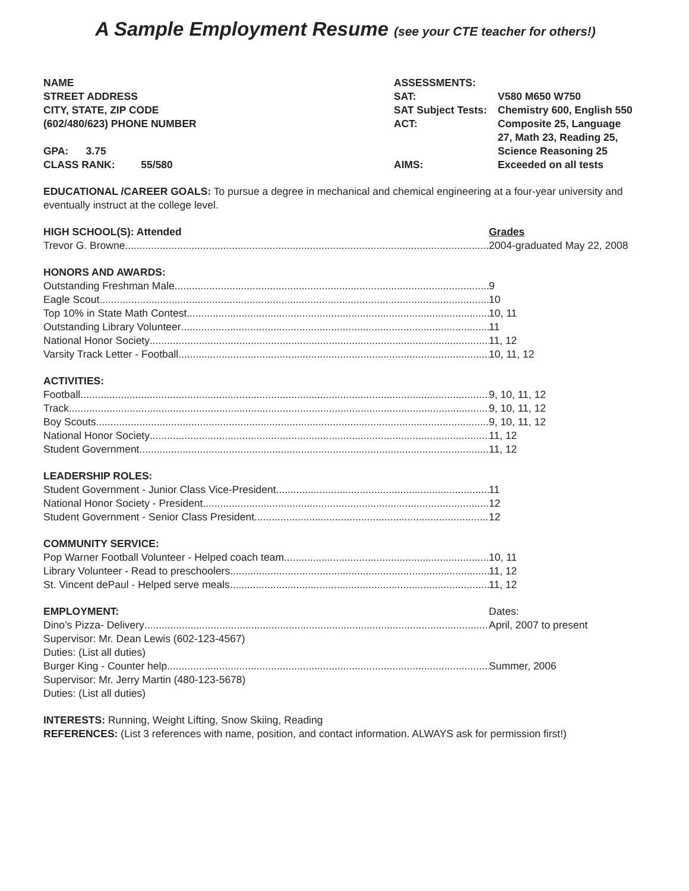A Sample Employment Resume (see your CTE teacher for others!)
NAME
STREET ADDRESS
CITY, STATE, ZIP CODE
(602/480/623) PHONE NUMBER
GPA: 3.75
CLASS RANK: 55/580
ASSESSMENTS:
| SAT: | V580 M650 W750 |
| SAT Subject Tests: | Chemistry 600, English 550 |
| ACT: | Composite 25, Language 27, Math 23, Reading 25, Science Reasoning 25 |
| AIMS: | Exceeded on all tests |
EDUCATIONAL /CAREER GOALS: To pursue a degree in mechanical and chemical engineering at a four-year university and eventually instruct at the college level.
HIGH SCHOOL(S): Attended Grades
Trevor G. Browne 2004-graduated May 22, 2008
HONORS AND AWARDS:
Outstanding Freshman Male 9
Eagle Scout 10
Top 10% in State Math Contest 10, 11
Outstanding Library Volunteer 11
National Honor Society 11, 12
Varsity Track Letter - Football 10, 11, 12
ACTIVITIES:
Football 9, 10, 11, 12
Track 9, 10, 11, 12
Boy Scouts 9, 10, 11, 12
National Honor Society 11, 12
Student Government 11, 12
LEADERSHIP ROLES:
Student Government - Junior Class Vice-President 11
National Honor Society - President 12
Student Government - Senior Class President 12
COMMUNITY SERVICE:
Pop Warner Football Volunteer - Helped coach team 10, 11
Library Volunteer - Read to preschoolers 11, 12
St. Vincent dePaul - Helped serve meals 11, 12
EMPLOYMENT: Dates:
Dino’s Pizza- Delivery April, 2007 to present
Supervisor: Mr. Dean Lewis (602-123-4567)
Duties: (List all duties)
Burger King - Counter help Summer, 2006
Supervisor: Mr. Jerry Martin (480-123-5678)
Duties: (List all duties)
INTERESTS: Running, Weight Lifting, Snow Skiing, Reading
REFERENCES: (List 3 references with name, position, and contact information. ALWAYS ask for permission first!)